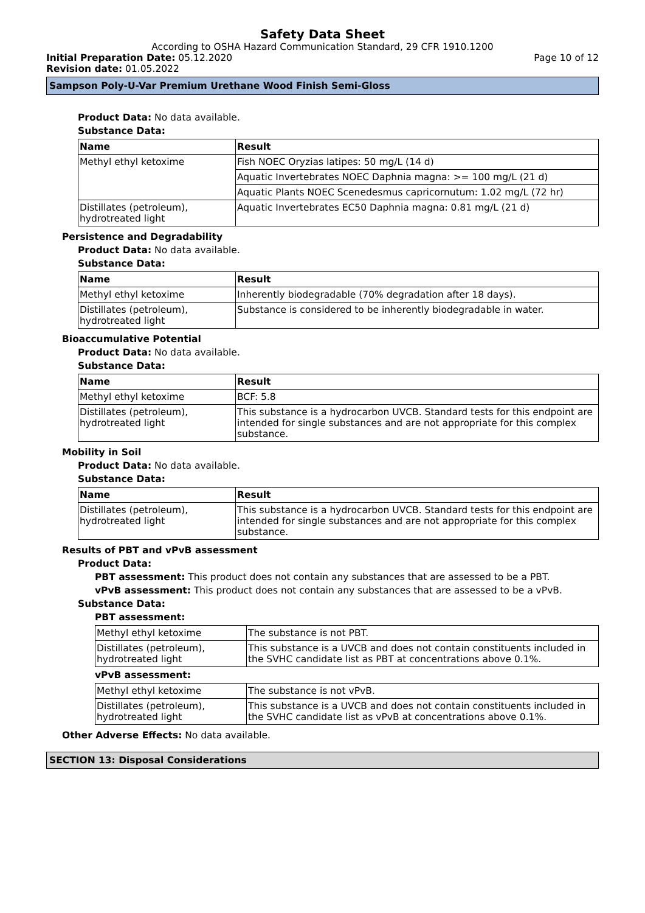Safety Data Sheet
According to OSHA Hazard Communication Standard, 29 CFR 1910.1200
Initial Preparation Date: 05.12.2020 Page 10 of 12
Revision date: 01.05.2022
Sampson Poly-U-Var Premium Urethane Wood Finish Semi-Gloss
Product Data: No data available.
Substance Data:
| Name | Result |
| --- | --- |
| Methyl ethyl ketoxime | Fish NOEC Oryzias latipes: 50 mg/L (14 d) |
| | Aquatic Invertebrates NOEC Daphnia magna: >= 100 mg/L (21 d) |
| | Aquatic Plants NOEC Scenedesmus capricornutum: 1.02 mg/L (72 hr) |
| Distillates (petroleum), hydrotreated light | Aquatic Invertebrates EC50 Daphnia magna: 0.81 mg/L (21 d) |
Persistence and Degradability
Product Data: No data available.
Substance Data:
| Name | Result |
| --- | --- |
| Methyl ethyl ketoxime | Inherently biodegradable (70% degradation after 18 days). |
| Distillates (petroleum), hydrotreated light | Substance is considered to be inherently biodegradable in water. |
Bioaccumulative Potential
Product Data: No data available.
Substance Data:
| Name | Result |
| --- | --- |
| Methyl ethyl ketoxime | BCF: 5.8 |
| Distillates (petroleum), hydrotreated light | This substance is a hydrocarbon UVCB. Standard tests for this endpoint are intended for single substances and are not appropriate for this complex substance. |
Mobility in Soil
Product Data: No data available.
Substance Data:
| Name | Result |
| --- | --- |
| Distillates (petroleum), hydrotreated light | This substance is a hydrocarbon UVCB. Standard tests for this endpoint are intended for single substances and are not appropriate for this complex substance. |
Results of PBT and vPvB assessment
Product Data:
PBT assessment: This product does not contain any substances that are assessed to be a PBT.
vPvB assessment: This product does not contain any substances that are assessed to be a vPvB.
Substance Data:
PBT assessment:
| Methyl ethyl ketoxime | The substance is not PBT. |
| Distillates (petroleum), hydrotreated light | This substance is a UVCB and does not contain constituents included in the SVHC candidate list as PBT at concentrations above 0.1%. |
vPvB assessment:
| Methyl ethyl ketoxime | The substance is not vPvB. |
| Distillates (petroleum), hydrotreated light | This substance is a UVCB and does not contain constituents included in the SVHC candidate list as vPvB at concentrations above 0.1%. |
Other Adverse Effects: No data available.
SECTION 13: Disposal Considerations